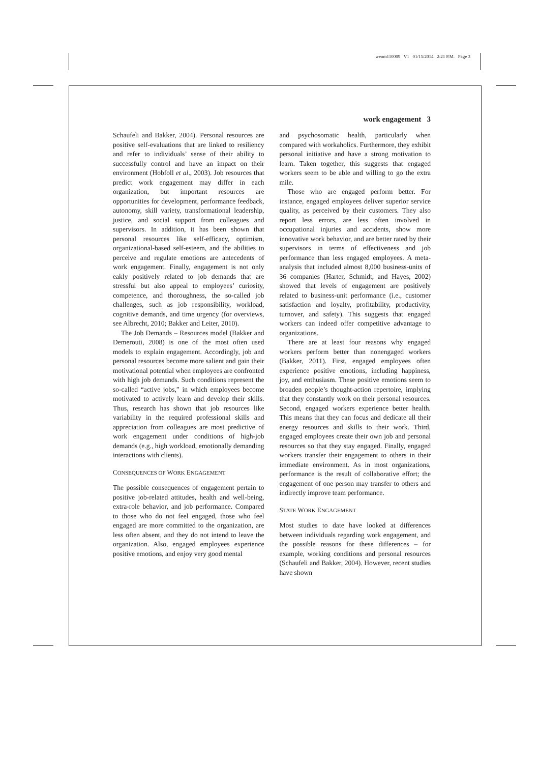weom110009 V1 01/15/2014 2:21 P.M. Page 3
work engagement 3
Schaufeli and Bakker, 2004). Personal resources are positive self-evaluations that are linked to resiliency and refer to individuals’ sense of their ability to successfully control and have an impact on their environment (Hobfoll et al., 2003). Job resources that predict work engagement may differ in each organization, but important resources are opportunities for development, performance feedback, autonomy, skill variety, transformational leadership, justice, and social support from colleagues and supervisors. In addition, it has been shown that personal resources like self-efficacy, optimism, organizational-based self-esteem, and the abilities to perceive and regulate emotions are antecedents of work engagement. Finally, engagement is not only eakly positively related to job demands that are stressful but also appeal to employees’ curiosity, competence, and thoroughness, the so-called job challenges, such as job responsibility, workload, cognitive demands, and time urgency (for overviews, see Albrecht, 2010; Bakker and Leiter, 2010).
The Job Demands – Resources model (Bakker and Demerouti, 2008) is one of the most often used models to explain engagement. Accordingly, job and personal resources become more salient and gain their motivational potential when employees are confronted with high job demands. Such conditions represent the so-called “active jobs,” in which employees become motivated to actively learn and develop their skills. Thus, research has shown that job resources like variability in the required professional skills and appreciation from colleagues are most predictive of work engagement under conditions of high-job demands (e.g., high workload, emotionally demanding interactions with clients).
CONSEQUENCES OF WORK ENGAGEMENT
The possible consequences of engagement pertain to positive job-related attitudes, health and well-being, extra-role behavior, and job performance. Compared to those who do not feel engaged, those who feel engaged are more committed to the organization, are less often absent, and they do not intend to leave the organization. Also, engaged employees experience positive emotions, and enjoy very good mental
and psychosomatic health, particularly when compared with workaholics. Furthermore, they exhibit personal initiative and have a strong motivation to learn. Taken together, this suggests that engaged workers seem to be able and willing to go the extra mile.
Those who are engaged perform better. For instance, engaged employees deliver superior service quality, as perceived by their customers. They also report less errors, are less often involved in occupational injuries and accidents, show more innovative work behavior, and are better rated by their supervisors in terms of effectiveness and job performance than less engaged employees. A meta-analysis that included almost 8,000 business-units of 36 companies (Harter, Schmidt, and Hayes, 2002) showed that levels of engagement are positively related to business-unit performance (i.e., customer satisfaction and loyalty, profitability, productivity, turnover, and safety). This suggests that engaged workers can indeed offer competitive advantage to organizations.
There are at least four reasons why engaged workers perform better than nonengaged workers (Bakker, 2011). First, engaged employees often experience positive emotions, including happiness, joy, and enthusiasm. These positive emotions seem to broaden people’s thought-action repertoire, implying that they constantly work on their personal resources. Second, engaged workers experience better health. This means that they can focus and dedicate all their energy resources and skills to their work. Third, engaged employees create their own job and personal resources so that they stay engaged. Finally, engaged workers transfer their engagement to others in their immediate environment. As in most organizations, performance is the result of collaborative effort; the engagement of one person may transfer to others and indirectly improve team performance.
STATE WORK ENGAGEMENT
Most studies to date have looked at differences between individuals regarding work engagement, and the possible reasons for these differences – for example, working conditions and personal resources (Schaufeli and Bakker, 2004). However, recent studies have shown